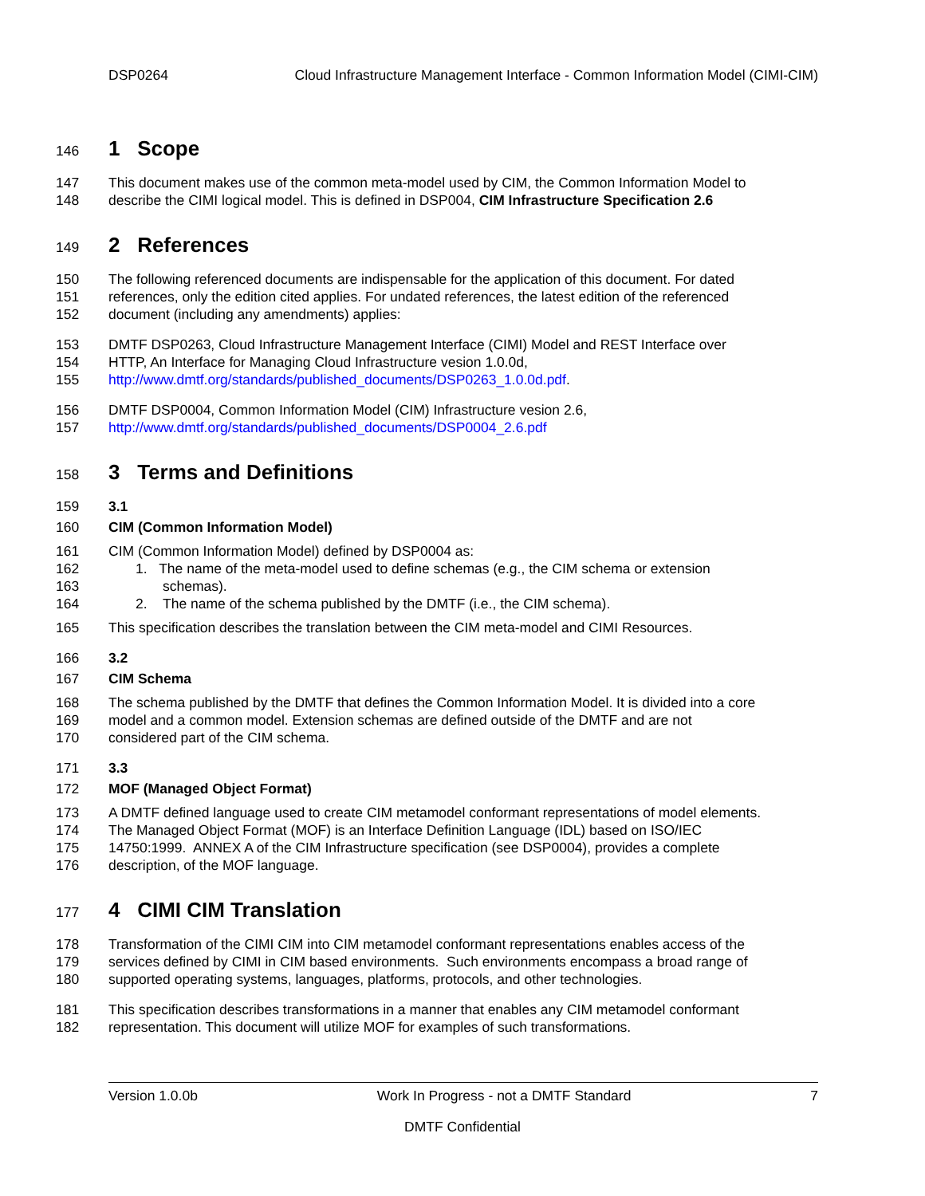DSP0264 Cloud Infrastructure Management Interface - Common Information Model (CIMI-CIM)
146
1 Scope
147 This document makes use of the common meta-model used by CIM, the Common Information Model to
148 describe the CIMI logical model. This is defined in DSP004, CIM Infrastructure Specification 2.6
149
2 References
150 The following referenced documents are indispensable for the application of this document. For dated
151 references, only the edition cited applies. For undated references, the latest edition of the referenced
152 document (including any amendments) applies:
153 DMTF DSP0263, Cloud Infrastructure Management Interface (CIMI) Model and REST Interface over
154 HTTP, An Interface for Managing Cloud Infrastructure vesion 1.0.0d,
155 http://www.dmtf.org/standards/published_documents/DSP0263_1.0.0d.pdf.
156 DMTF DSP0004, Common Information Model (CIM) Infrastructure vesion 2.6,
157 http://www.dmtf.org/standards/published_documents/DSP0004_2.6.pdf
158
3 Terms and Definitions
159 3.1
160 CIM (Common Information Model)
161 CIM (Common Information Model) defined by DSP0004 as:
162 1. The name of the meta-model used to define schemas (e.g., the CIM schema or extension
163 schemas).
164 2. The name of the schema published by the DMTF (i.e., the CIM schema).
165 This specification describes the translation between the CIM meta-model and CIMI Resources.
166 3.2
167 CIM Schema
168 The schema published by the DMTF that defines the Common Information Model. It is divided into a core
169 model and a common model. Extension schemas are defined outside of the DMTF and are not
170 considered part of the CIM schema.
171 3.3
172 MOF (Managed Object Format)
173 A DMTF defined language used to create CIM metamodel conformant representations of model elements.
174 The Managed Object Format (MOF) is an Interface Definition Language (IDL) based on ISO/IEC
175 14750:1999. ANNEX A of the CIM Infrastructure specification (see DSP0004), provides a complete
176 description, of the MOF language.
177
4 CIMI CIM Translation
178 Transformation of the CIMI CIM into CIM metamodel conformant representations enables access of the
179 services defined by CIMI in CIM based environments. Such environments encompass a broad range of
180 supported operating systems, languages, platforms, protocols, and other technologies.
181 This specification describes transformations in a manner that enables any CIM metamodel conformant
182 representation. This document will utilize MOF for examples of such transformations.
Version 1.0.0b Work In Progress - not a DMTF Standard 7
DMTF Confidential